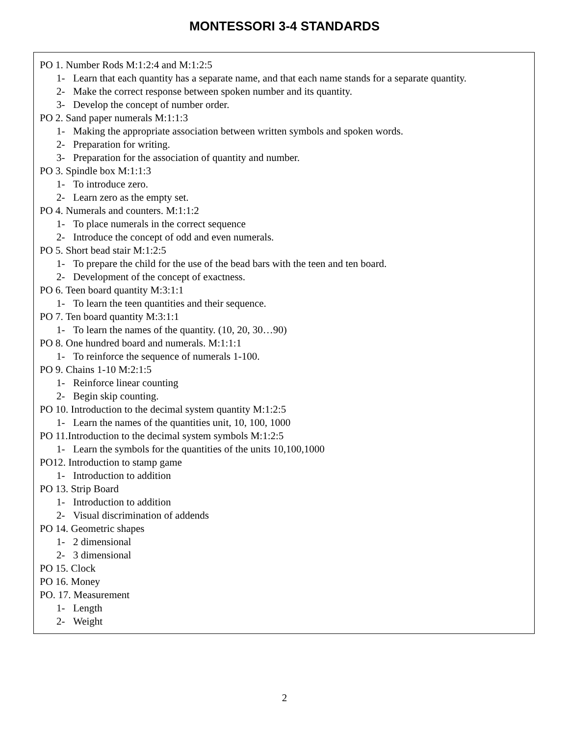MONTESSORI 3-4 STANDARDS
PO 1. Number Rods M:1:2:4 and M:1:2:5
1- Learn that each quantity has a separate name, and that each name stands for a separate quantity.
2- Make the correct response between spoken number and its quantity.
3- Develop the concept of number order.
PO 2. Sand paper numerals M:1:1:3
1- Making the appropriate association between written symbols and spoken words.
2- Preparation for writing.
3- Preparation for the association of quantity and number.
PO 3. Spindle box M:1:1:3
1- To introduce zero.
2- Learn zero as the empty set.
PO 4. Numerals and counters. M:1:1:2
1- To place numerals in the correct sequence
2- Introduce the concept of odd and even numerals.
PO 5. Short bead stair M:1:2:5
1- To prepare the child for the use of the bead bars with the teen and ten board.
2- Development of the concept of exactness.
PO 6. Teen board quantity M:3:1:1
1- To learn the teen quantities and their sequence.
PO 7. Ten board quantity M:3:1:1
1- To learn the names of the quantity. (10, 20, 30…90)
PO 8. One hundred board and numerals. M:1:1:1
1- To reinforce the sequence of numerals 1-100.
PO 9. Chains 1-10 M:2:1:5
1- Reinforce linear counting
2- Begin skip counting.
PO 10. Introduction to the decimal system quantity M:1:2:5
1- Learn the names of the quantities unit, 10, 100, 1000
PO 11.Introduction to the decimal system symbols M:1:2:5
1- Learn the symbols for the quantities of the units 10,100,1000
PO12. Introduction to stamp game
1- Introduction to addition
PO 13. Strip Board
1- Introduction to addition
2- Visual discrimination of addends
PO 14. Geometric shapes
1- 2 dimensional
2- 3 dimensional
PO 15. Clock
PO 16. Money
PO. 17. Measurement
1- Length
2- Weight
2